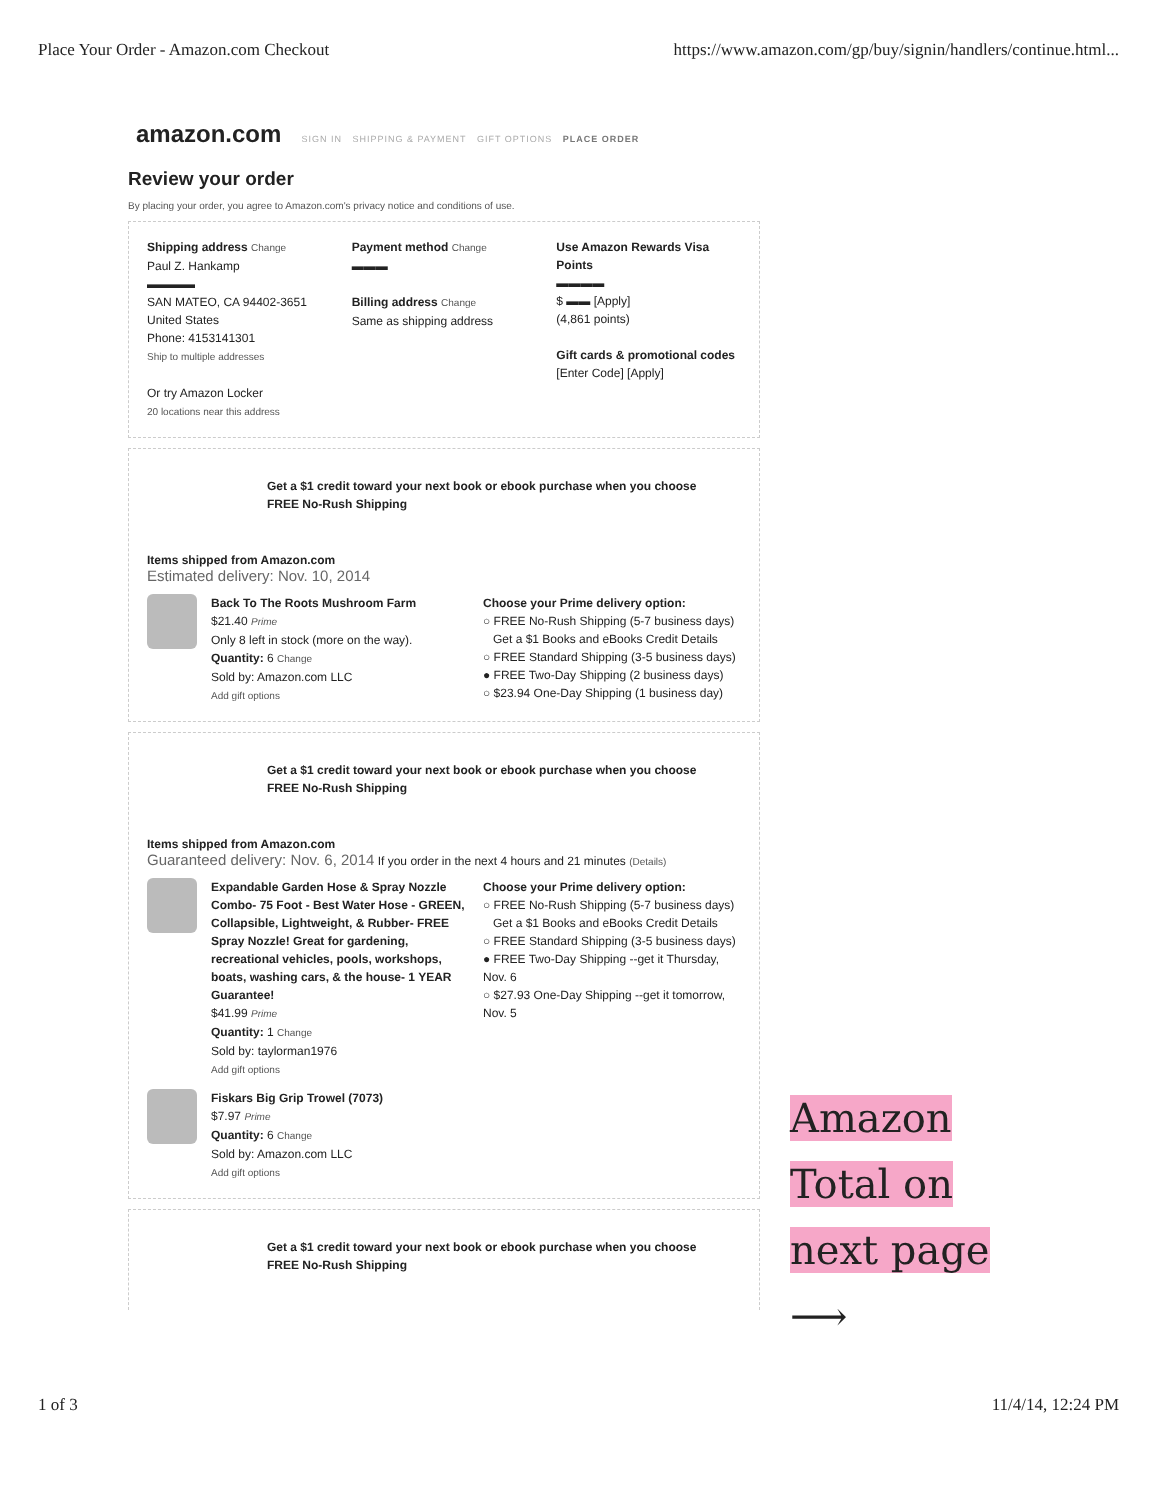Place Your Order - Amazon.com Checkout https://www.amazon.com/gp/buy/signin/handlers/continue.html...
amazon.com SIGN IN SHIPPING & PAYMENT GIFT OPTIONS PLACE ORDER
Review your order
By placing your order, you agree to Amazon.com's privacy notice and conditions of use.
Shipping address Change
Paul Z. Hankamp
▬▬▬▬
SAN MATEO, CA 94402-3651
United States
Phone: 4153141301
Ship to multiple addresses
Or try Amazon Locker
20 locations near this address
Payment method Change
▬▬▬
Billing address Change
Same as shipping address
Use Amazon Rewards Visa Points
▬▬▬▬
$ ▬▬ [Apply]
(4,861 points)
Gift cards & promotional codes
[Enter Code] [Apply]
Get a $1 credit toward your next book or ebook purchase when you choose FREE No-Rush Shipping
Items shipped from Amazon.com
Estimated delivery: Nov. 10, 2014
Back To The Roots Mushroom Farm
$21.40 Prime
Only 8 left in stock (more on the way).
Quantity: 6 Change
Sold by: Amazon.com LLC
Add gift options
Choose your Prime delivery option:
○ FREE No-Rush Shipping (5-7 business days)
Get a $1 Books and eBooks Credit Details
○ FREE Standard Shipping (3-5 business days)
● FREE Two-Day Shipping (2 business days)
○ $23.94 One-Day Shipping (1 business day)
Get a $1 credit toward your next book or ebook purchase when you choose FREE No-Rush Shipping
Items shipped from Amazon.com
Guaranteed delivery: Nov. 6, 2014 If you order in the next 4 hours and 21 minutes (Details)
Expandable Garden Hose & Spray Nozzle Combo- 75 Foot - Best Water Hose - GREEN, Collapsible, Lightweight, & Rubber- FREE Spray Nozzle! Great for gardening, recreational vehicles, pools, workshops, boats, washing cars, & the house- 1 YEAR Guarantee!
$41.99 Prime
Quantity: 1 Change
Sold by: taylorman1976
Add gift options
Choose your Prime delivery option:
○ FREE No-Rush Shipping (5-7 business days)
Get a $1 Books and eBooks Credit Details
○ FREE Standard Shipping (3-5 business days)
● FREE Two-Day Shipping --get it Thursday, Nov. 6
○ $27.93 One-Day Shipping --get it tomorrow, Nov. 5
Fiskars Big Grip Trowel (7073)
$7.97 Prime
Quantity: 6 Change
Sold by: Amazon.com LLC
Add gift options
Get a $1 credit toward your next book or ebook purchase when you choose FREE No-Rush Shipping
Amazon
Total on
next page
⟶
1 of 3 11/4/14, 12:24 PM